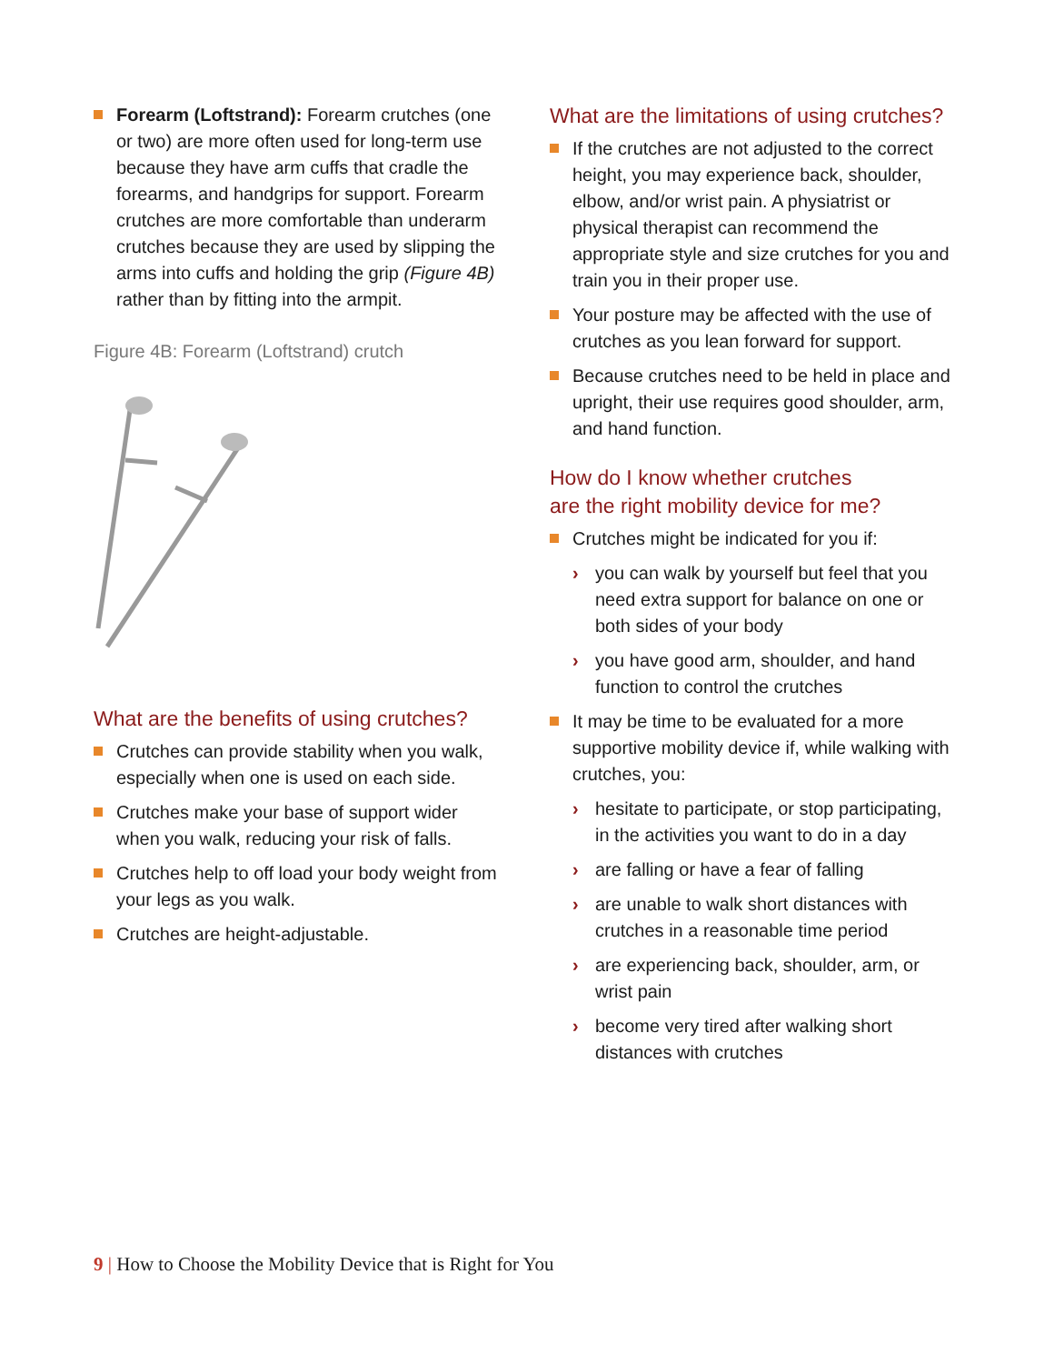Forearm (Loftstrand): Forearm crutches (one or two) are more often used for long-term use because they have arm cuffs that cradle the forearms, and handgrips for support. Forearm crutches are more comfortable than underarm crutches because they are used by slipping the arms into cuffs and holding the grip (Figure 4B) rather than by fitting into the armpit.
Figure 4B: Forearm (Loftstrand) crutch
What are the benefits of using crutches?
Crutches can provide stability when you walk, especially when one is used on each side.
Crutches make your base of support wider when you walk, reducing your risk of falls.
Crutches help to off load your body weight from your legs as you walk.
Crutches are height-adjustable.
What are the limitations of using crutches?
If the crutches are not adjusted to the correct height, you may experience back, shoulder, elbow, and/or wrist pain. A physiatrist or physical therapist can recommend the appropriate style and size crutches for you and train you in their proper use.
Your posture may be affected with the use of crutches as you lean forward for support.
Because crutches need to be held in place and upright, their use requires good shoulder, arm, and hand function.
How do I know whether crutches
are the right mobility device for me?
Crutches might be indicated for you if:
› you can walk by yourself but feel that you need extra support for balance on one or both sides of your body
› you have good arm, shoulder, and hand function to control the crutches
It may be time to be evaluated for a more supportive mobility device if, while walking with crutches, you:
› hesitate to participate, or stop participating, in the activities you want to do in a day
› are falling or have a fear of falling
› are unable to walk short distances with crutches in a reasonable time period
› are experiencing back, shoulder, arm, or wrist pain
› become very tired after walking short distances with crutches
9 | How to Choose the Mobility Device that is Right for You